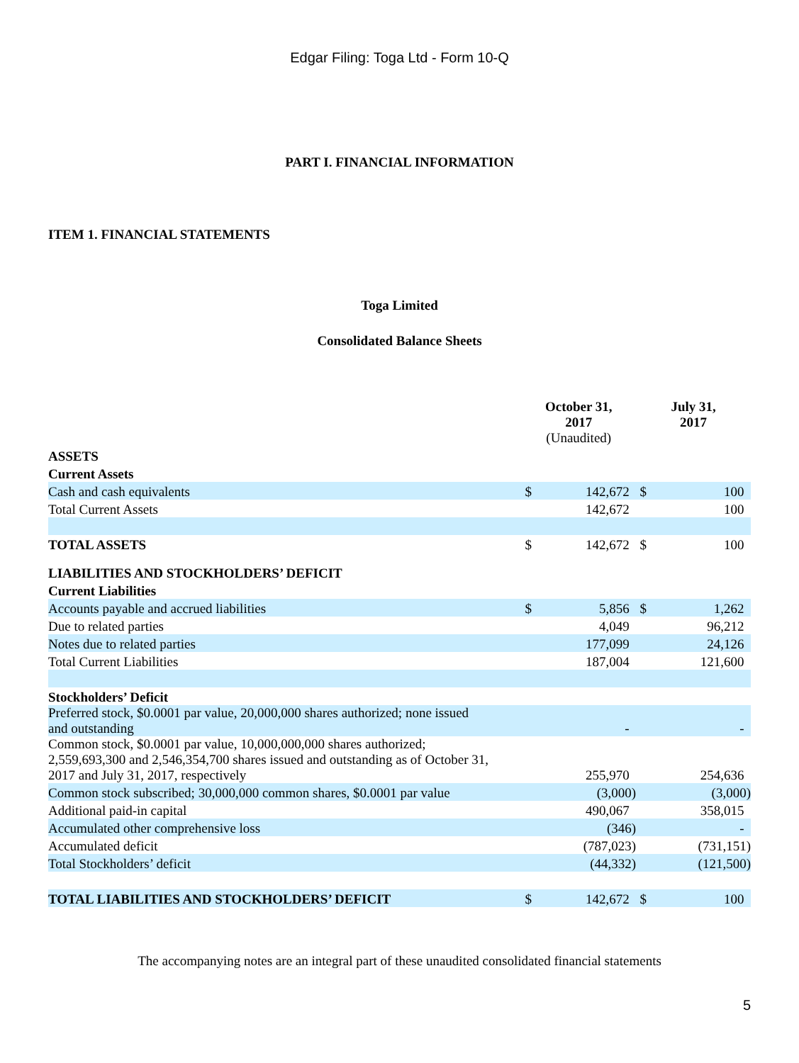Edgar Filing: Toga Ltd - Form 10-Q
PART I. FINANCIAL INFORMATION
ITEM 1. FINANCIAL STATEMENTS
Toga Limited
Consolidated Balance Sheets
| | October 31, 2017 (Unaudited) | | July 31, 2017 | |
| ASSETS | | | | |
| Current Assets | | | | |
| Cash and cash equivalents | $ | 142,672 | $ | 100 |
| Total Current Assets | | 142,672 | | 100 |
| TOTAL ASSETS | $ | 142,672 | $ | 100 |
| LIABILITIES AND STOCKHOLDERS’ DEFICIT | | | | |
| Current Liabilities | | | | |
| Accounts payable and accrued liabilities | $ | 5,856 | $ | 1,262 |
| Due to related parties | | 4,049 | | 96,212 |
| Notes due to related parties | | 177,099 | | 24,126 |
| Total Current Liabilities | | 187,004 | | 121,600 |
| Stockholders’ Deficit | | | | |
| Preferred stock, $0.0001 par value, 20,000,000 shares authorized; none issued and outstanding | | - | | - |
| Common stock, $0.0001 par value, 10,000,000,000 shares authorized; 2,559,693,300 and 2,546,354,700 shares issued and outstanding as of October 31, 2017 and July 31, 2017, respectively | | 255,970 | | 254,636 |
| Common stock subscribed; 30,000,000 common shares, $0.0001 par value | | (3,000) | | (3,000) |
| Additional paid-in capital | | 490,067 | | 358,015 |
| Accumulated other comprehensive loss | | (346) | | - |
| Accumulated deficit | | (787,023) | | (731,151) |
| Total Stockholders’ deficit | | (44,332) | | (121,500) |
| TOTAL LIABILITIES AND STOCKHOLDERS’ DEFICIT | $ | 142,672 | $ | 100 |
The accompanying notes are an integral part of these unaudited consolidated financial statements
5